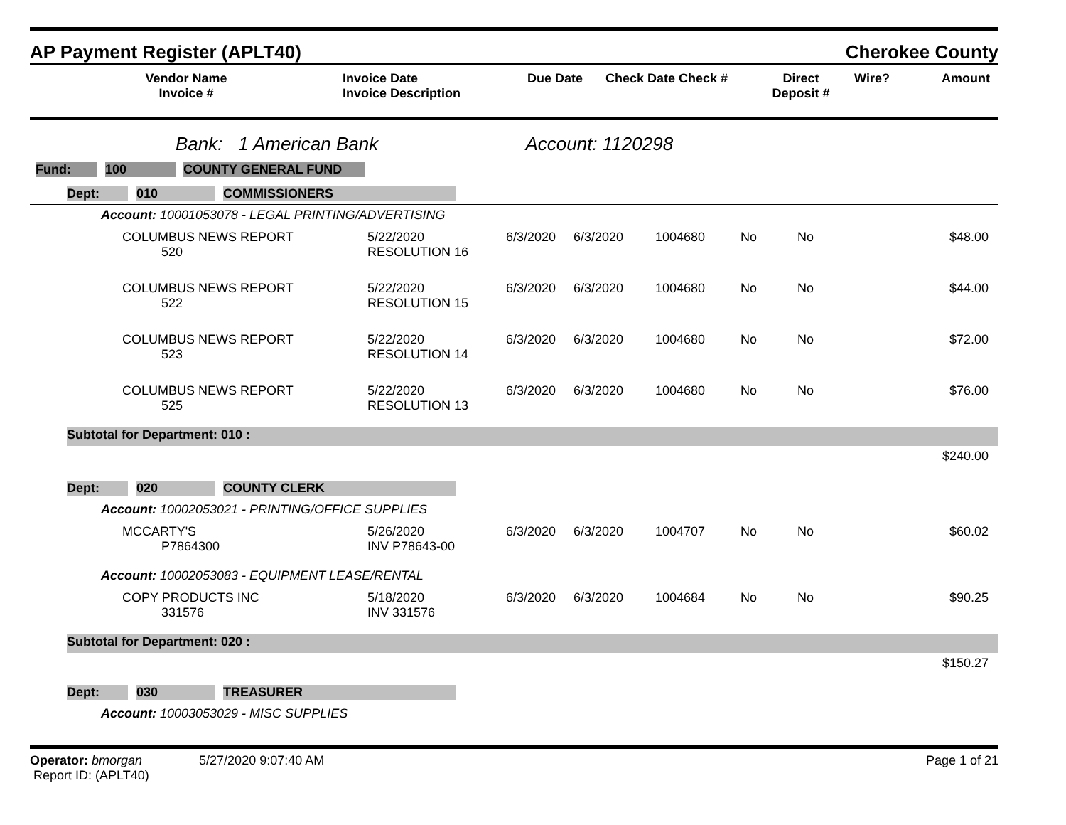AP Payment Register (APLT40) Cherokee County
| Vendor Name Invoice # | Invoice Date Invoice Description | Due Date | Check Date Check # | Direct Deposit # | Wire? | Amount |
| --- | --- | --- | --- | --- | --- | --- |
Bank: 1 American Bank Account: 1120298
Fund: 100 COUNTY GENERAL FUND
Dept: 010 COMMISSIONERS
Account: 10001053078 - LEGAL PRINTING/ADVERTISING
| | COLUMBUS NEWS REPORT 520 | 5/22/2020 RESOLUTION 16 | 6/3/2020 | 6/3/2020 | 1004680 | No | No | $48.00 |
| | COLUMBUS NEWS REPORT 522 | 5/22/2020 RESOLUTION 15 | 6/3/2020 | 6/3/2020 | 1004680 | No | No | $44.00 |
| | COLUMBUS NEWS REPORT 523 | 5/22/2020 RESOLUTION 14 | 6/3/2020 | 6/3/2020 | 1004680 | No | No | $72.00 |
| | COLUMBUS NEWS REPORT 525 | 5/22/2020 RESOLUTION 13 | 6/3/2020 | 6/3/2020 | 1004680 | No | No | $76.00 |
Subtotal for Department: 010 :
$240.00
Dept: 020 COUNTY CLERK
Account: 10002053021 - PRINTING/OFFICE SUPPLIES
| | MCCARTY'S P7864300 | 5/26/2020 INV P78643-00 | 6/3/2020 | 6/3/2020 | 1004707 | No | No | $60.02 |
Account: 10002053083 - EQUIPMENT LEASE/RENTAL
| | COPY PRODUCTS INC 331576 | 5/18/2020 INV 331576 | 6/3/2020 | 6/3/2020 | 1004684 | No | No | $90.25 |
Subtotal for Department: 020 :
$150.27
Dept: 030 TREASURER
Account: 10003053029 - MISC SUPPLIES
Operator: bmorgan 5/27/2020 9:07:40 AM
Report ID: (APLT40)
Page 1 of 21